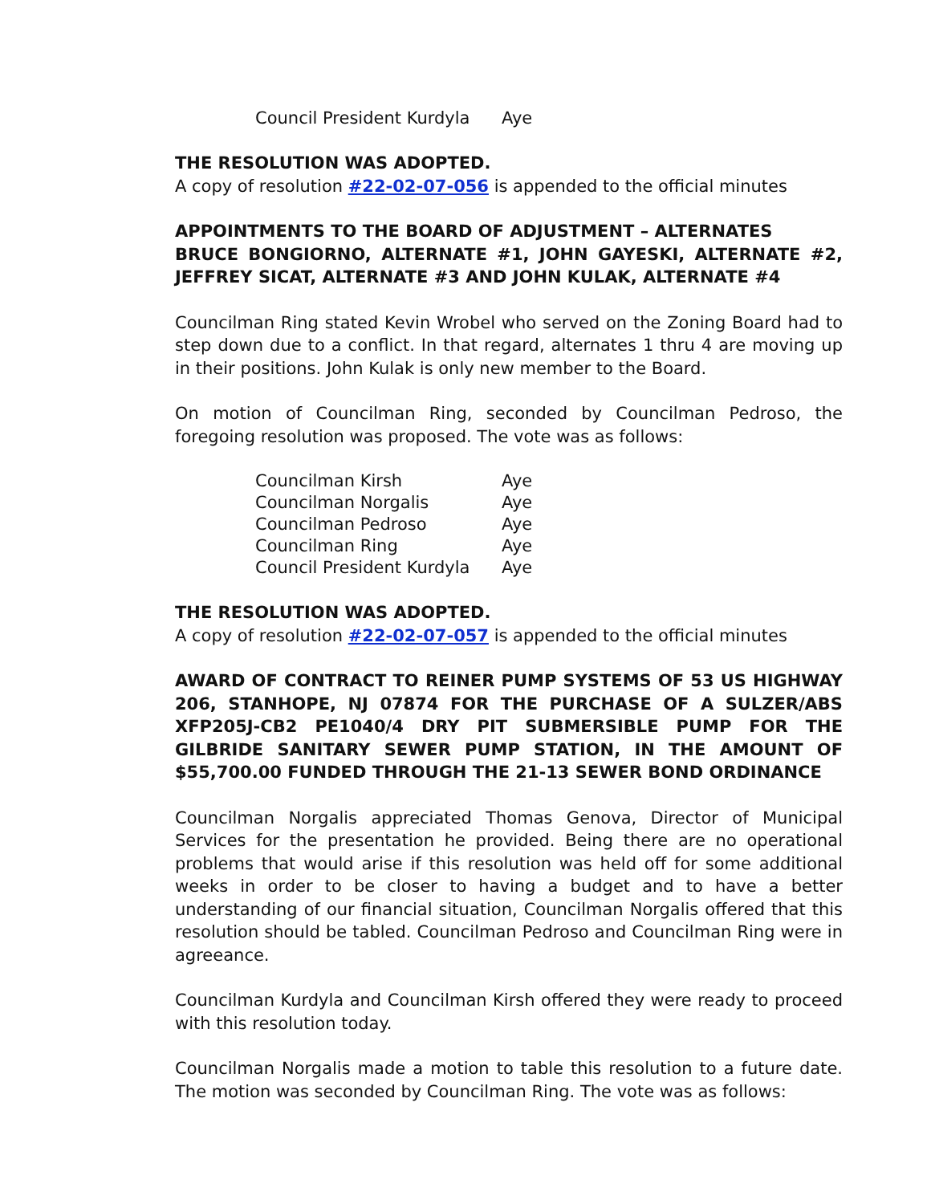| Council President Kurdyla | Aye |
THE RESOLUTION WAS ADOPTED.
A copy of resolution #22-02-07-056 is appended to the official minutes
APPOINTMENTS TO THE BOARD OF ADJUSTMENT – ALTERNATES
BRUCE BONGIORNO, ALTERNATE #1, JOHN GAYESKI, ALTERNATE #2, JEFFREY SICAT, ALTERNATE #3 AND JOHN KULAK, ALTERNATE #4
Councilman Ring stated Kevin Wrobel who served on the Zoning Board had to step down due to a conflict. In that regard, alternates 1 thru 4 are moving up in their positions. John Kulak is only new member to the Board.
On motion of Councilman Ring, seconded by Councilman Pedroso, the foregoing resolution was proposed. The vote was as follows:
| Councilman Kirsh | Aye |
| Councilman Norgalis | Aye |
| Councilman Pedroso | Aye |
| Councilman Ring | Aye |
| Council President Kurdyla | Aye |
THE RESOLUTION WAS ADOPTED.
A copy of resolution #22-02-07-057 is appended to the official minutes
AWARD OF CONTRACT TO REINER PUMP SYSTEMS OF 53 US HIGHWAY 206, STANHOPE, NJ 07874 FOR THE PURCHASE OF A SULZER/ABS XFP205J-CB2 PE1040/4 DRY PIT SUBMERSIBLE PUMP FOR THE GILBRIDE SANITARY SEWER PUMP STATION, IN THE AMOUNT OF $55,700.00 FUNDED THROUGH THE 21-13 SEWER BOND ORDINANCE
Councilman Norgalis appreciated Thomas Genova, Director of Municipal Services for the presentation he provided. Being there are no operational problems that would arise if this resolution was held off for some additional weeks in order to be closer to having a budget and to have a better understanding of our financial situation, Councilman Norgalis offered that this resolution should be tabled. Councilman Pedroso and Councilman Ring were in agreeance.
Councilman Kurdyla and Councilman Kirsh offered they were ready to proceed with this resolution today.
Councilman Norgalis made a motion to table this resolution to a future date. The motion was seconded by Councilman Ring. The vote was as follows: